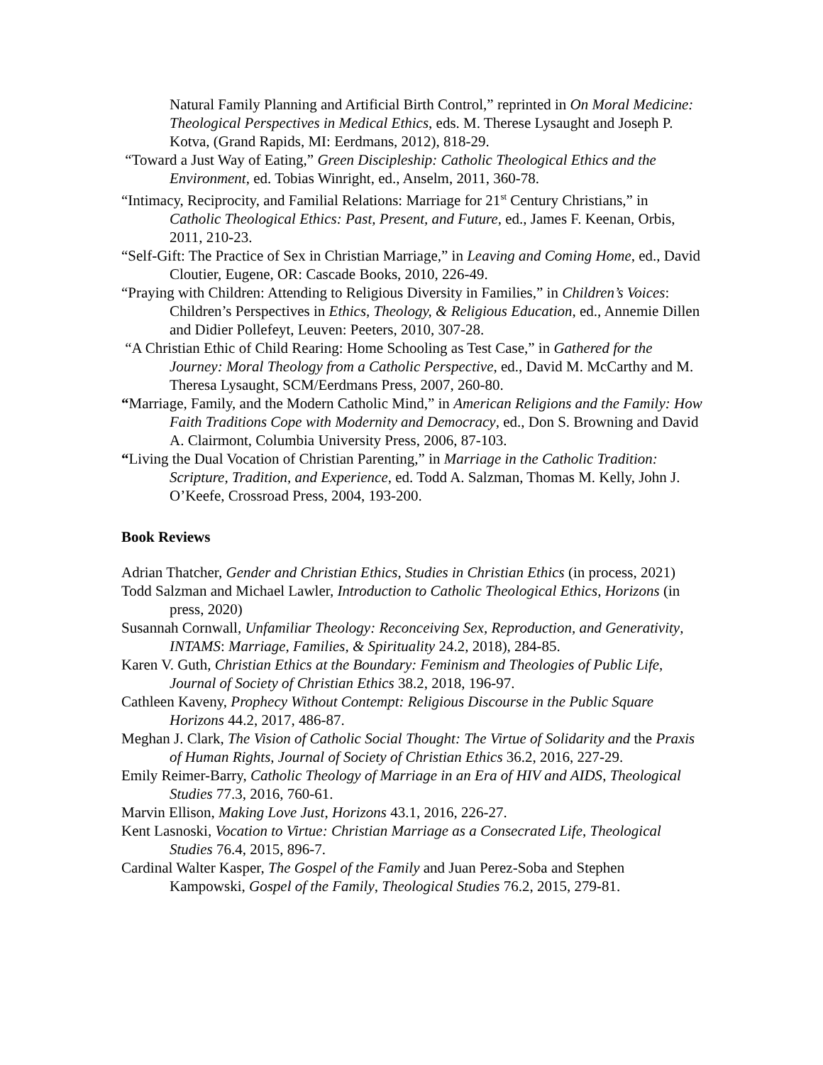Natural Family Planning and Artificial Birth Control,” reprinted in On Moral Medicine: Theological Perspectives in Medical Ethics, eds. M. Therese Lysaught and Joseph P. Kotva, (Grand Rapids, MI: Eerdmans, 2012), 818-29.
“Toward a Just Way of Eating,” Green Discipleship: Catholic Theological Ethics and the Environment, ed. Tobias Winright, ed., Anselm, 2011, 360-78.
“Intimacy, Reciprocity, and Familial Relations: Marriage for 21<sup>st</sup> Century Christians,” in Catholic Theological Ethics: Past, Present, and Future, ed., James F. Keenan, Orbis, 2011, 210-23.
“Self-Gift: The Practice of Sex in Christian Marriage,” in Leaving and Coming Home, ed., David Cloutier, Eugene, OR: Cascade Books, 2010, 226-49.
“Praying with Children: Attending to Religious Diversity in Families,” in Children’s Voices: Children’s Perspectives in Ethics, Theology, & Religious Education, ed., Annemie Dillen and Didier Pollefeyt, Leuven: Peeters, 2010, 307-28.
“A Christian Ethic of Child Rearing: Home Schooling as Test Case,” in Gathered for the Journey: Moral Theology from a Catholic Perspective, ed., David M. McCarthy and M. Theresa Lysaught, SCM/Eerdmans Press, 2007, 260-80.
“Marriage, Family, and the Modern Catholic Mind,” in American Religions and the Family: How Faith Traditions Cope with Modernity and Democracy, ed., Don S. Browning and David A. Clairmont, Columbia University Press, 2006, 87-103.
“Living the Dual Vocation of Christian Parenting,” in Marriage in the Catholic Tradition: Scripture, Tradition, and Experience, ed. Todd A. Salzman, Thomas M. Kelly, John J. O’Keefe, Crossroad Press, 2004, 193-200.
Book Reviews
Adrian Thatcher, Gender and Christian Ethics, Studies in Christian Ethics (in process, 2021)
Todd Salzman and Michael Lawler, Introduction to Catholic Theological Ethics, Horizons (in press, 2020)
Susannah Cornwall, Unfamiliar Theology: Reconceiving Sex, Reproduction, and Generativity, INTAMS: Marriage, Families, & Spirituality 24.2, 2018), 284-85.
Karen V. Guth, Christian Ethics at the Boundary: Feminism and Theologies of Public Life, Journal of Society of Christian Ethics 38.2, 2018, 196-97.
Cathleen Kaveny, Prophecy Without Contempt: Religious Discourse in the Public Square Horizons 44.2, 2017, 486-87.
Meghan J. Clark, The Vision of Catholic Social Thought: The Virtue of Solidarity and the Praxis of Human Rights, Journal of Society of Christian Ethics 36.2, 2016, 227-29.
Emily Reimer-Barry, Catholic Theology of Marriage in an Era of HIV and AIDS, Theological Studies 77.3, 2016, 760-61.
Marvin Ellison, Making Love Just, Horizons 43.1, 2016, 226-27.
Kent Lasnoski, Vocation to Virtue: Christian Marriage as a Consecrated Life, Theological Studies 76.4, 2015, 896-7.
Cardinal Walter Kasper, The Gospel of the Family and Juan Perez-Soba and Stephen Kampowski, Gospel of the Family, Theological Studies 76.2, 2015, 279-81.